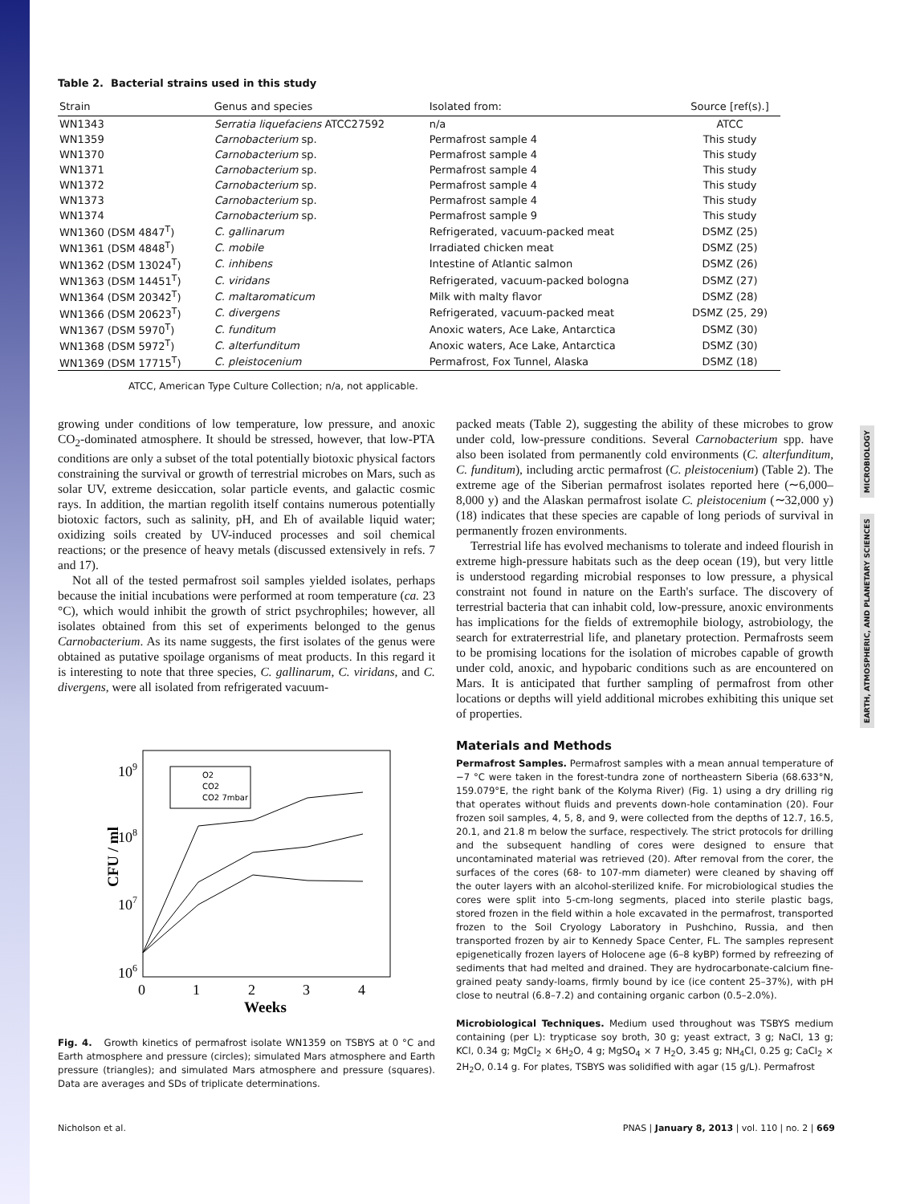MICROBIOLOGY
EARTH, ATMOSPHERIC, AND PLANETARY SCIENCES
Table 2. Bacterial strains used in this study
| Strain | Genus and species | Isolated from: | Source [ref(s).] |
| --- | --- | --- | --- |
| WN1343 | Serratia liquefaciens ATCC27592 | n/a | ATCC |
| WN1359 | Carnobacterium sp. | Permafrost sample 4 | This study |
| WN1370 | Carnobacterium sp. | Permafrost sample 4 | This study |
| WN1371 | Carnobacterium sp. | Permafrost sample 4 | This study |
| WN1372 | Carnobacterium sp. | Permafrost sample 4 | This study |
| WN1373 | Carnobacterium sp. | Permafrost sample 4 | This study |
| WN1374 | Carnobacterium sp. | Permafrost sample 9 | This study |
| WN1360 (DSM 4847<sup>T</sup>) | C. gallinarum | Refrigerated, vacuum-packed meat | DSMZ (25) |
| WN1361 (DSM 4848<sup>T</sup>) | C. mobile | Irradiated chicken meat | DSMZ (25) |
| WN1362 (DSM 13024<sup>T</sup>) | C. inhibens | Intestine of Atlantic salmon | DSMZ (26) |
| WN1363 (DSM 14451<sup>T</sup>) | C. viridans | Refrigerated, vacuum-packed bologna | DSMZ (27) |
| WN1364 (DSM 20342<sup>T</sup>) | C. maltaromaticum | Milk with malty flavor | DSMZ (28) |
| WN1366 (DSM 20623<sup>T</sup>) | C. divergens | Refrigerated, vacuum-packed meat | DSMZ (25, 29) |
| WN1367 (DSM 5970<sup>T</sup>) | C. funditum | Anoxic waters, Ace Lake, Antarctica | DSMZ (30) |
| WN1368 (DSM 5972<sup>T</sup>) | C. alterfunditum | Anoxic waters, Ace Lake, Antarctica | DSMZ (30) |
| WN1369 (DSM 17715<sup>T</sup>) | C. pleistocenium | Permafrost, Fox Tunnel, Alaska | DSMZ (18) |
ATCC, American Type Culture Collection; n/a, not applicable.
growing under conditions of low temperature, low pressure, and anoxic CO<sub>2</sub>-dominated atmosphere. It should be stressed, however, that low-PTA conditions are only a subset of the total potentially biotoxic physical factors constraining the survival or growth of terrestrial microbes on Mars, such as solar UV, extreme desiccation, solar particle events, and galactic cosmic rays. In addition, the martian regolith itself contains numerous potentially biotoxic factors, such as salinity, pH, and Eh of available liquid water; oxidizing soils created by UV-induced processes and soil chemical reactions; or the presence of heavy metals (discussed extensively in refs. 7 and 17).
Not all of the tested permafrost soil samples yielded isolates, perhaps because the initial incubations were performed at room temperature (ca. 23 °C), which would inhibit the growth of strict psychrophiles; however, all isolates obtained from this set of experiments belonged to the genus Carnobacterium. As its name suggests, the first isolates of the genus were obtained as putative spoilage organisms of meat products. In this regard it is interesting to note that three species, C. gallinarum, C. viridans, and C. divergens, were all isolated from refrigerated vacuum-
109
108
107
106
0
1
2
3
4
Weeks
CFU / ml
O2
CO2
CO2 7mbar
Fig. 4. Growth kinetics of permafrost isolate WN1359 on TSBYS at 0 °C and Earth atmosphere and pressure (circles); simulated Mars atmosphere and Earth pressure (triangles); and simulated Mars atmosphere and pressure (squares). Data are averages and SDs of triplicate determinations.
packed meats (Table 2), suggesting the ability of these microbes to grow under cold, low-pressure conditions. Several Carnobacterium spp. have also been isolated from permanently cold environments (C. alterfunditum, C. funditum), including arctic permafrost (C. pleistocenium) (Table 2). The extreme age of the Siberian permafrost isolates reported here (∼6,000–8,000 y) and the Alaskan permafrost isolate C. pleistocenium (∼32,000 y) (18) indicates that these species are capable of long periods of survival in permanently frozen environments.
Terrestrial life has evolved mechanisms to tolerate and indeed flourish in extreme high-pressure habitats such as the deep ocean (19), but very little is understood regarding microbial responses to low pressure, a physical constraint not found in nature on the Earth's surface. The discovery of terrestrial bacteria that can inhabit cold, low-pressure, anoxic environments has implications for the fields of extremophile biology, astrobiology, the search for extraterrestrial life, and planetary protection. Permafrosts seem to be promising locations for the isolation of microbes capable of growth under cold, anoxic, and hypobaric conditions such as are encountered on Mars. It is anticipated that further sampling of permafrost from other locations or depths will yield additional microbes exhibiting this unique set of properties.
Materials and Methods
Permafrost Samples. Permafrost samples with a mean annual temperature of −7 °C were taken in the forest-tundra zone of northeastern Siberia (68.633°N, 159.079°E, the right bank of the Kolyma River) (Fig. 1) using a dry drilling rig that operates without fluids and prevents down-hole contamination (20). Four frozen soil samples, 4, 5, 8, and 9, were collected from the depths of 12.7, 16.5, 20.1, and 21.8 m below the surface, respectively. The strict protocols for drilling and the subsequent handling of cores were designed to ensure that uncontaminated material was retrieved (20). After removal from the corer, the surfaces of the cores (68- to 107-mm diameter) were cleaned by shaving off the outer layers with an alcohol-sterilized knife. For microbiological studies the cores were split into 5-cm-long segments, placed into sterile plastic bags, stored frozen in the field within a hole excavated in the permafrost, transported frozen to the Soil Cryology Laboratory in Pushchino, Russia, and then transported frozen by air to Kennedy Space Center, FL. The samples represent epigenetically frozen layers of Holocene age (6–8 kyBP) formed by refreezing of sediments that had melted and drained. They are hydrocarbonate-calcium fine-grained peaty sandy-loams, firmly bound by ice (ice content 25–37%), with pH close to neutral (6.8–7.2) and containing organic carbon (0.5–2.0%).
Microbiological Techniques. Medium used throughout was TSBYS medium containing (per L): trypticase soy broth, 30 g; yeast extract, 3 g; NaCl, 13 g; KCl, 0.34 g; MgCl<sub>2</sub> × 6H<sub>2</sub>O, 4 g; MgSO<sub>4</sub> × 7 H<sub>2</sub>O, 3.45 g; NH<sub>4</sub>Cl, 0.25 g; CaCl<sub>2</sub> × 2H<sub>2</sub>O, 0.14 g. For plates, TSBYS was solidified with agar (15 g/L). Permafrost
Nicholson et al. PNAS | January 8, 2013 | vol. 110 | no. 2 | 669